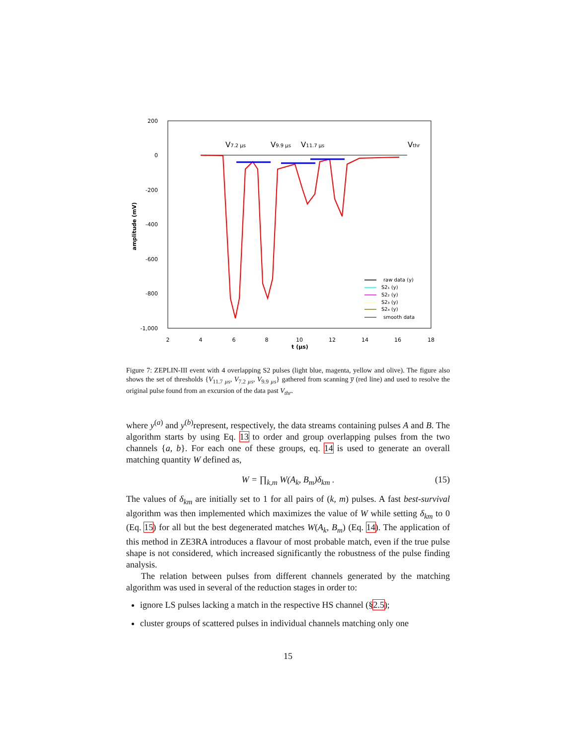200
0
-200
-400
-600
-800
-1,000
2
4
6
8
10
12
14
16
18
t (µs)
amplitude (mV)
V7.2 µs
V9.9 µs
V11.7 µs
Vthr
raw data (y)
S2₁ (y)
S2₂ (y)
S2₃ (y)
S2₄ (y)
smooth data
Figure 7: ZEPLIN-III event with 4 overlapping S2 pulses (light blue, magenta, yellow and olive). The figure also shows the set of thresholds {V<sub>11.7 µs</sub>, V<sub>7.2 µs</sub>, V<sub>9.9 µs</sub>} gathered from scanning y̅ (red line) and used to resolve the original pulse found from an excursion of the data past V<sub>thr</sub>.
where y<sup>(a)</sup> and y<sup>(b)</sup>represent, respectively, the data streams containing pulses A and B. The algorithm starts by using Eq. 13 to order and group overlapping pulses from the two channels {a, b}. For each one of these groups, eq. 14 is used to generate an overall matching quantity W defined as,
W = ∏<sub>k,m</sub> W(A<sub>k</sub>, B<sub>m</sub>)δ<sub>km</sub> . (15)
The values of δ<sub>km</sub> are initially set to 1 for all pairs of (k, m) pulses. A fast best-survival algorithm was then implemented which maximizes the value of W while setting δ<sub>km</sub> to 0 (Eq. 15) for all but the best degenerated matches W(A<sub>k</sub>, B<sub>m</sub>) (Eq. 14). The application of this method in ZE3RA introduces a flavour of most probable match, even if the true pulse shape is not considered, which increased significantly the robustness of the pulse finding analysis.
The relation between pulses from different channels generated by the matching algorithm was used in several of the reduction stages in order to:
ignore LS pulses lacking a match in the respective HS channel (§2.5);
cluster groups of scattered pulses in individual channels matching only one
15